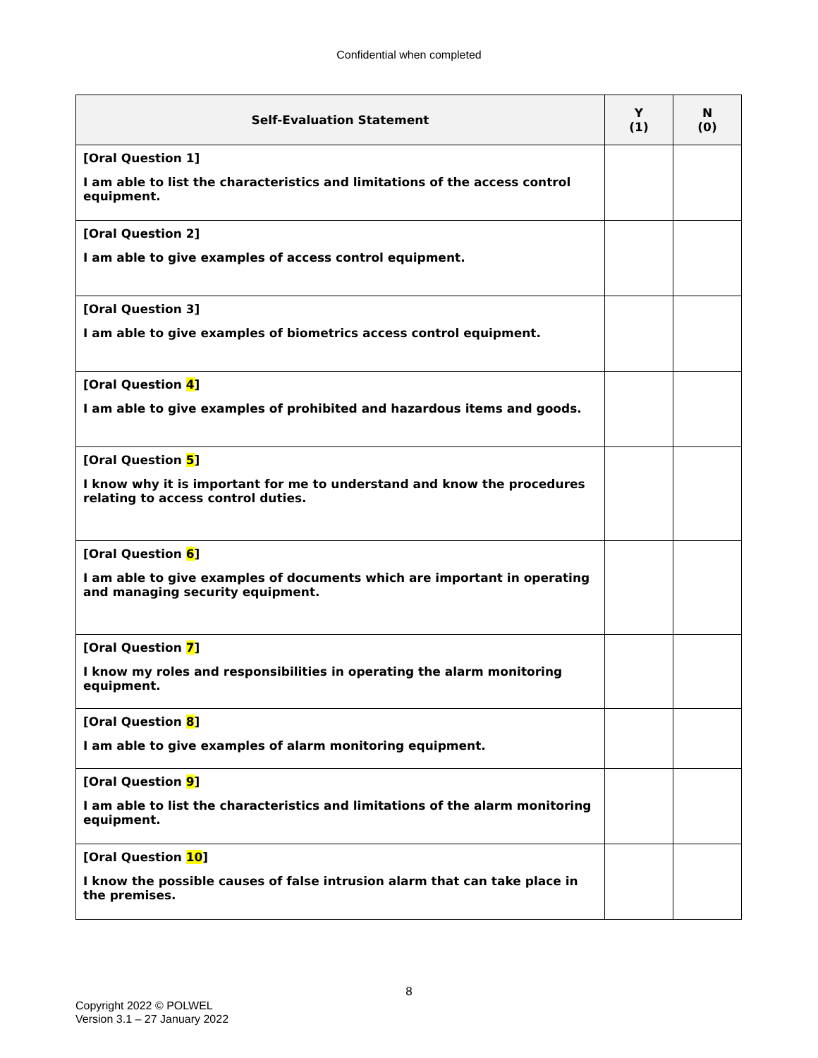Confidential when completed
| Self-Evaluation Statement | Y (1) | N (0) |
| --- | --- | --- |
| [Oral Question 1] I am able to list the characteristics and limitations of the access control equipment. | | |
| [Oral Question 2] I am able to give examples of access control equipment. | | |
| [Oral Question 3] I am able to give examples of biometrics access control equipment. | | |
| [Oral Question 4 ] I am able to give examples of prohibited and hazardous items and goods. | | |
| [Oral Question 5 ] I know why it is important for me to understand and know the procedures relating to access control duties. | | |
| [Oral Question 6 ] I am able to give examples of documents which are important in operating and managing security equipment. | | |
| [Oral Question 7 ] I know my roles and responsibilities in operating the alarm monitoring equipment. | | |
| [Oral Question 8 ] I am able to give examples of alarm monitoring equipment. | | |
| [Oral Question 9 ] I am able to list the characteristics and limitations of the alarm monitoring equipment. | | |
| [Oral Question 10 ] I know the possible causes of false intrusion alarm that can take place in the premises. | | |
8
Copyright 2022 © POLWEL
Version 3.1 – 27 January 2022